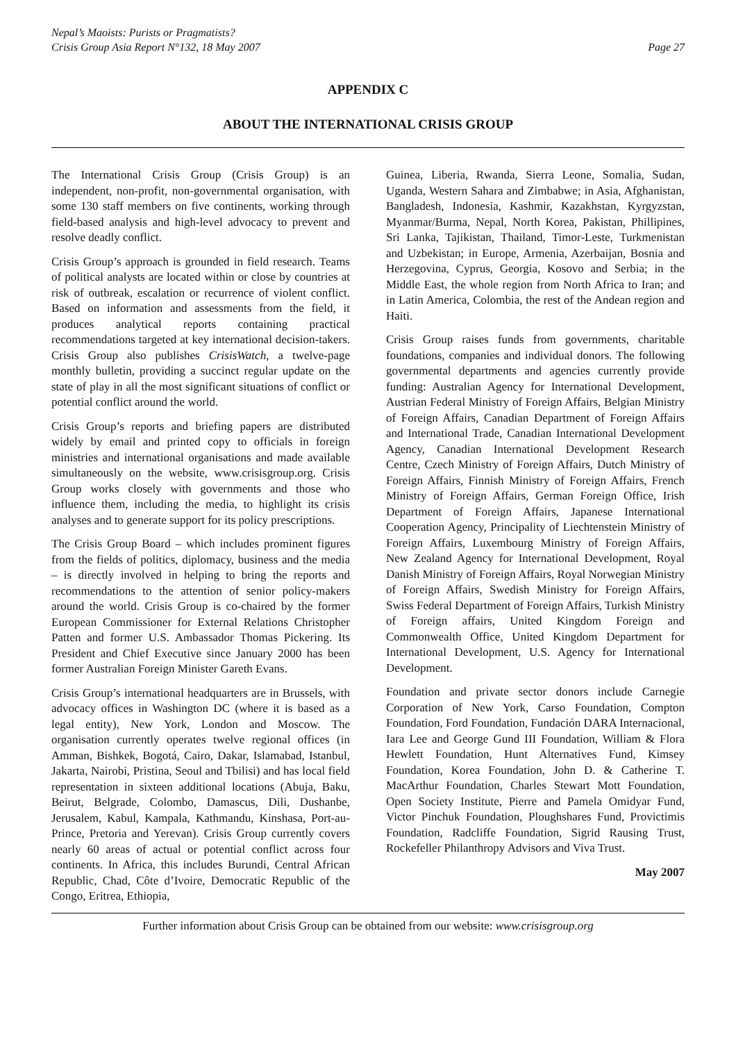Nepal’s Maoists: Purists or Pragmatists?
Crisis Group Asia Report N°132, 18 May 2007
Page 27
APPENDIX C
ABOUT THE INTERNATIONAL CRISIS GROUP
The International Crisis Group (Crisis Group) is an independent, non-profit, non-governmental organisation, with some 130 staff members on five continents, working through field-based analysis and high-level advocacy to prevent and resolve deadly conflict.
Crisis Group’s approach is grounded in field research. Teams of political analysts are located within or close by countries at risk of outbreak, escalation or recurrence of violent conflict. Based on information and assessments from the field, it produces analytical reports containing practical recommendations targeted at key international decision-takers. Crisis Group also publishes CrisisWatch, a twelve-page monthly bulletin, providing a succinct regular update on the state of play in all the most significant situations of conflict or potential conflict around the world.
Crisis Group’s reports and briefing papers are distributed widely by email and printed copy to officials in foreign ministries and international organisations and made available simultaneously on the website, www.crisisgroup.org. Crisis Group works closely with governments and those who influence them, including the media, to highlight its crisis analyses and to generate support for its policy prescriptions.
The Crisis Group Board – which includes prominent figures from the fields of politics, diplomacy, business and the media – is directly involved in helping to bring the reports and recommendations to the attention of senior policy-makers around the world. Crisis Group is co-chaired by the former European Commissioner for External Relations Christopher Patten and former U.S. Ambassador Thomas Pickering. Its President and Chief Executive since January 2000 has been former Australian Foreign Minister Gareth Evans.
Crisis Group’s international headquarters are in Brussels, with advocacy offices in Washington DC (where it is based as a legal entity), New York, London and Moscow. The organisation currently operates twelve regional offices (in Amman, Bishkek, Bogotá, Cairo, Dakar, Islamabad, Istanbul, Jakarta, Nairobi, Pristina, Seoul and Tbilisi) and has local field representation in sixteen additional locations (Abuja, Baku, Beirut, Belgrade, Colombo, Damascus, Dili, Dushanbe, Jerusalem, Kabul, Kampala, Kathmandu, Kinshasa, Port-au-Prince, Pretoria and Yerevan). Crisis Group currently covers nearly 60 areas of actual or potential conflict across four continents. In Africa, this includes Burundi, Central African Republic, Chad, Côte d’Ivoire, Democratic Republic of the Congo, Eritrea, Ethiopia,
Guinea, Liberia, Rwanda, Sierra Leone, Somalia, Sudan, Uganda, Western Sahara and Zimbabwe; in Asia, Afghanistan, Bangladesh, Indonesia, Kashmir, Kazakhstan, Kyrgyzstan, Myanmar/Burma, Nepal, North Korea, Pakistan, Phillipines, Sri Lanka, Tajikistan, Thailand, Timor-Leste, Turkmenistan and Uzbekistan; in Europe, Armenia, Azerbaijan, Bosnia and Herzegovina, Cyprus, Georgia, Kosovo and Serbia; in the Middle East, the whole region from North Africa to Iran; and in Latin America, Colombia, the rest of the Andean region and Haiti.
Crisis Group raises funds from governments, charitable foundations, companies and individual donors. The following governmental departments and agencies currently provide funding: Australian Agency for International Development, Austrian Federal Ministry of Foreign Affairs, Belgian Ministry of Foreign Affairs, Canadian Department of Foreign Affairs and International Trade, Canadian International Development Agency, Canadian International Development Research Centre, Czech Ministry of Foreign Affairs, Dutch Ministry of Foreign Affairs, Finnish Ministry of Foreign Affairs, French Ministry of Foreign Affairs, German Foreign Office, Irish Department of Foreign Affairs, Japanese International Cooperation Agency, Principality of Liechtenstein Ministry of Foreign Affairs, Luxembourg Ministry of Foreign Affairs, New Zealand Agency for International Development, Royal Danish Ministry of Foreign Affairs, Royal Norwegian Ministry of Foreign Affairs, Swedish Ministry for Foreign Affairs, Swiss Federal Department of Foreign Affairs, Turkish Ministry of Foreign affairs, United Kingdom Foreign and Commonwealth Office, United Kingdom Department for International Development, U.S. Agency for International Development.
Foundation and private sector donors include Carnegie Corporation of New York, Carso Foundation, Compton Foundation, Ford Foundation, Fundación DARA Internacional, Iara Lee and George Gund III Foundation, William & Flora Hewlett Foundation, Hunt Alternatives Fund, Kimsey Foundation, Korea Foundation, John D. & Catherine T. MacArthur Foundation, Charles Stewart Mott Foundation, Open Society Institute, Pierre and Pamela Omidyar Fund, Victor Pinchuk Foundation, Ploughshares Fund, Provictimis Foundation, Radcliffe Foundation, Sigrid Rausing Trust, Rockefeller Philanthropy Advisors and Viva Trust.
May 2007
Further information about Crisis Group can be obtained from our website: www.crisisgroup.org